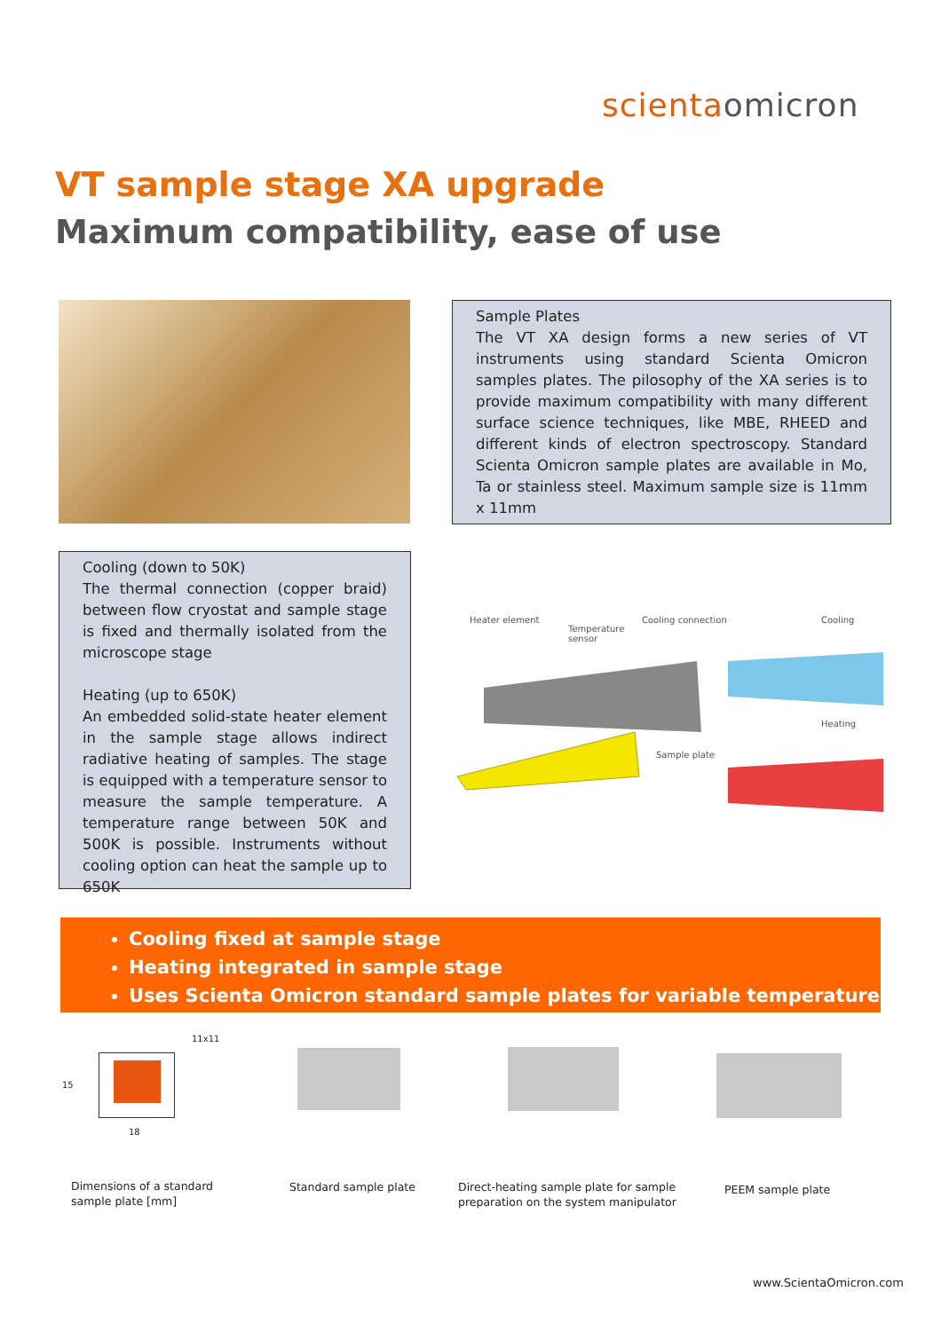scientaomicron
VT sample stage XA upgrade
Maximum compatibility, ease of use
Sample Plates
The VT XA design forms a new series of VT instruments using standard Scienta Omicron samples plates. The pilosophy of the XA series is to provide maximum compatibility with many different surface science techniques, like MBE, RHEED and different kinds of electron spectroscopy. Standard Scienta Omicron sample plates are available in Mo, Ta or stainless steel. Maximum sample size is 11mm x 11mm
Cooling (down to 50K)
The thermal connection (copper braid) between flow cryostat and sample stage is fixed and thermally isolated from the microscope stage
Heating (up to 650K)
An embedded solid-state heater element in the sample stage allows indirect radiative heating of samples. The stage is equipped with a temperature sensor to measure the sample temperature. A temperature range between 50K and 500K is possible. Instruments without cooling option can heat the sample up to 650K
Heater element
Temperature
sensor
Cooling connection Cooling
Heating
Sample plate
Cooling fixed at sample stage
Heating integrated in sample stage
Uses Scienta Omicron standard sample plates for variable temperature
11x11
15
18
Dimensions of a standard
sample plate [mm]
Standard sample plate
Direct-heating sample plate for sample
preparation on the system manipulator
PEEM sample plate
www.ScientaOmicron.com